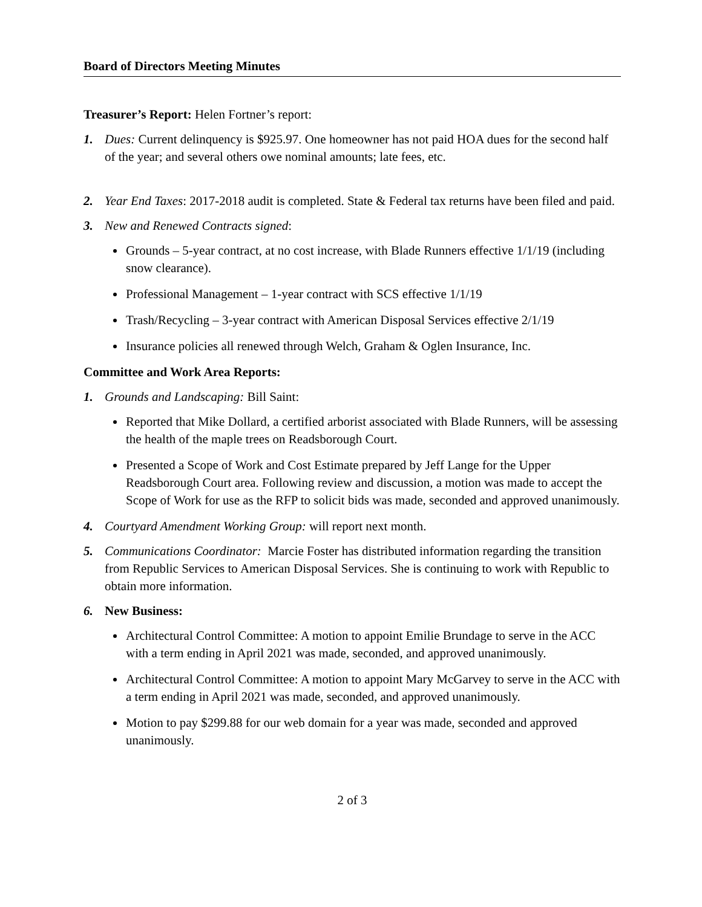Board of Directors Meeting Minutes
Treasurer’s Report: Helen Fortner’s report:
1. Dues: Current delinquency is $925.97. One homeowner has not paid HOA dues for the second half of the year; and several others owe nominal amounts; late fees, etc.
2. Year End Taxes: 2017-2018 audit is completed. State & Federal tax returns have been filed and paid.
3. New and Renewed Contracts signed:
Grounds – 5-year contract, at no cost increase, with Blade Runners effective 1/1/19 (including snow clearance).
Professional Management – 1-year contract with SCS effective 1/1/19
Trash/Recycling – 3-year contract with American Disposal Services effective 2/1/19
Insurance policies all renewed through Welch, Graham & Oglen Insurance, Inc.
Committee and Work Area Reports:
1. Grounds and Landscaping: Bill Saint:
Reported that Mike Dollard, a certified arborist associated with Blade Runners, will be assessing the health of the maple trees on Readsborough Court.
Presented a Scope of Work and Cost Estimate prepared by Jeff Lange for the Upper Readsborough Court area. Following review and discussion, a motion was made to accept the Scope of Work for use as the RFP to solicit bids was made, seconded and approved unanimously.
4. Courtyard Amendment Working Group: will report next month.
5. Communications Coordinator: Marcie Foster has distributed information regarding the transition from Republic Services to American Disposal Services. She is continuing to work with Republic to obtain more information.
6. New Business:
Architectural Control Committee: A motion to appoint Emilie Brundage to serve in the ACC with a term ending in April 2021 was made, seconded, and approved unanimously.
Architectural Control Committee: A motion to appoint Mary McGarvey to serve in the ACC with a term ending in April 2021 was made, seconded, and approved unanimously.
Motion to pay $299.88 for our web domain for a year was made, seconded and approved unanimously.
2 of 3